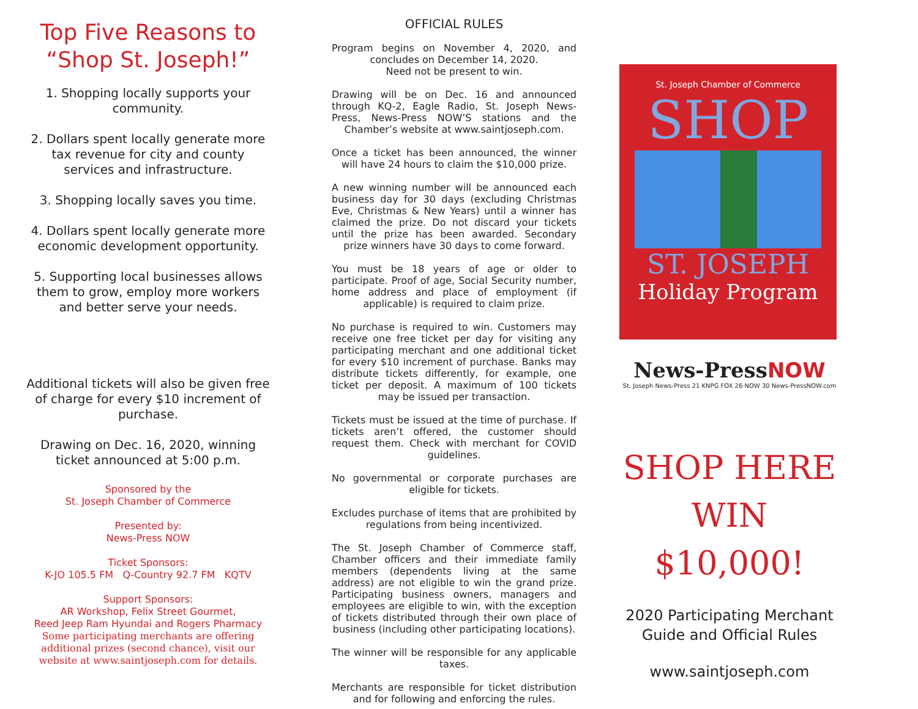Top Five Reasons to “Shop St. Joseph!”
1. Shopping locally supports your community.
2. Dollars spent locally generate more tax revenue for city and county services and infrastructure.
3. Shopping locally saves you time.
4. Dollars spent locally generate more economic development opportunity.
5. Supporting local businesses allows them to grow, employ more workers and better serve your needs.
Additional tickets will also be given free of charge for every $10 increment of purchase.
Drawing on Dec. 16, 2020, winning ticket announced at 5:00 p.m.
Sponsored by the
St. Joseph Chamber of Commerce
Presented by:
News-Press NOW
Ticket Sponsors:
K-JO 105.5 FM Q-Country 92.7 FM KQTV
Support Sponsors:
AR Workshop, Felix Street Gourmet,
Reed Jeep Ram Hyundai and Rogers Pharmacy
Some participating merchants are offering additional prizes (second chance), visit our website at www.saintjoseph.com for details.
OFFICIAL RULES
Program begins on November 4, 2020, and concludes on December 14, 2020.
Need not be present to win.
Drawing will be on Dec. 16 and announced through KQ-2, Eagle Radio, St. Joseph News-Press, News-Press NOW’S stations and the Chamber’s website at www.saintjoseph.com.
Once a ticket has been announced, the winner will have 24 hours to claim the $10,000 prize.
A new winning number will be announced each business day for 30 days (excluding Christmas Eve, Christmas & New Years) until a winner has claimed the prize. Do not discard your tickets until the prize has been awarded. Secondary prize winners have 30 days to come forward.
You must be 18 years of age or older to participate. Proof of age, Social Security number, home address and place of employment (if applicable) is required to claim prize.
No purchase is required to win. Customers may receive one free ticket per day for visiting any participating merchant and one additional ticket for every $10 increment of purchase. Banks may distribute tickets differently, for example, one ticket per deposit. A maximum of 100 tickets may be issued per transaction.
Tickets must be issued at the time of purchase. If tickets aren’t offered, the customer should request them. Check with merchant for COVID guidelines.
No governmental or corporate purchases are eligible for tickets.
Excludes purchase of items that are prohibited by regulations from being incentivized.
The St. Joseph Chamber of Commerce staff, Chamber officers and their immediate family members (dependents living at the same address) are not eligible to win the grand prize. Participating business owners, managers and employees are eligible to win, with the exception of tickets distributed through their own place of business (including other participating locations).
The winner will be responsible for any applicable taxes.
Merchants are responsible for ticket distribution and for following and enforcing the rules.
St. Joseph Chamber of Commerce
SHOP
ST. JOSEPH
Holiday Program
News-PressNOW
St. Joseph News-Press 21 KNPG FOX 26 NOW 30 News-PressNOW.com
SHOP HERE
WIN $10,000!
2020 Participating Merchant Guide and Official Rules
www.saintjoseph.com